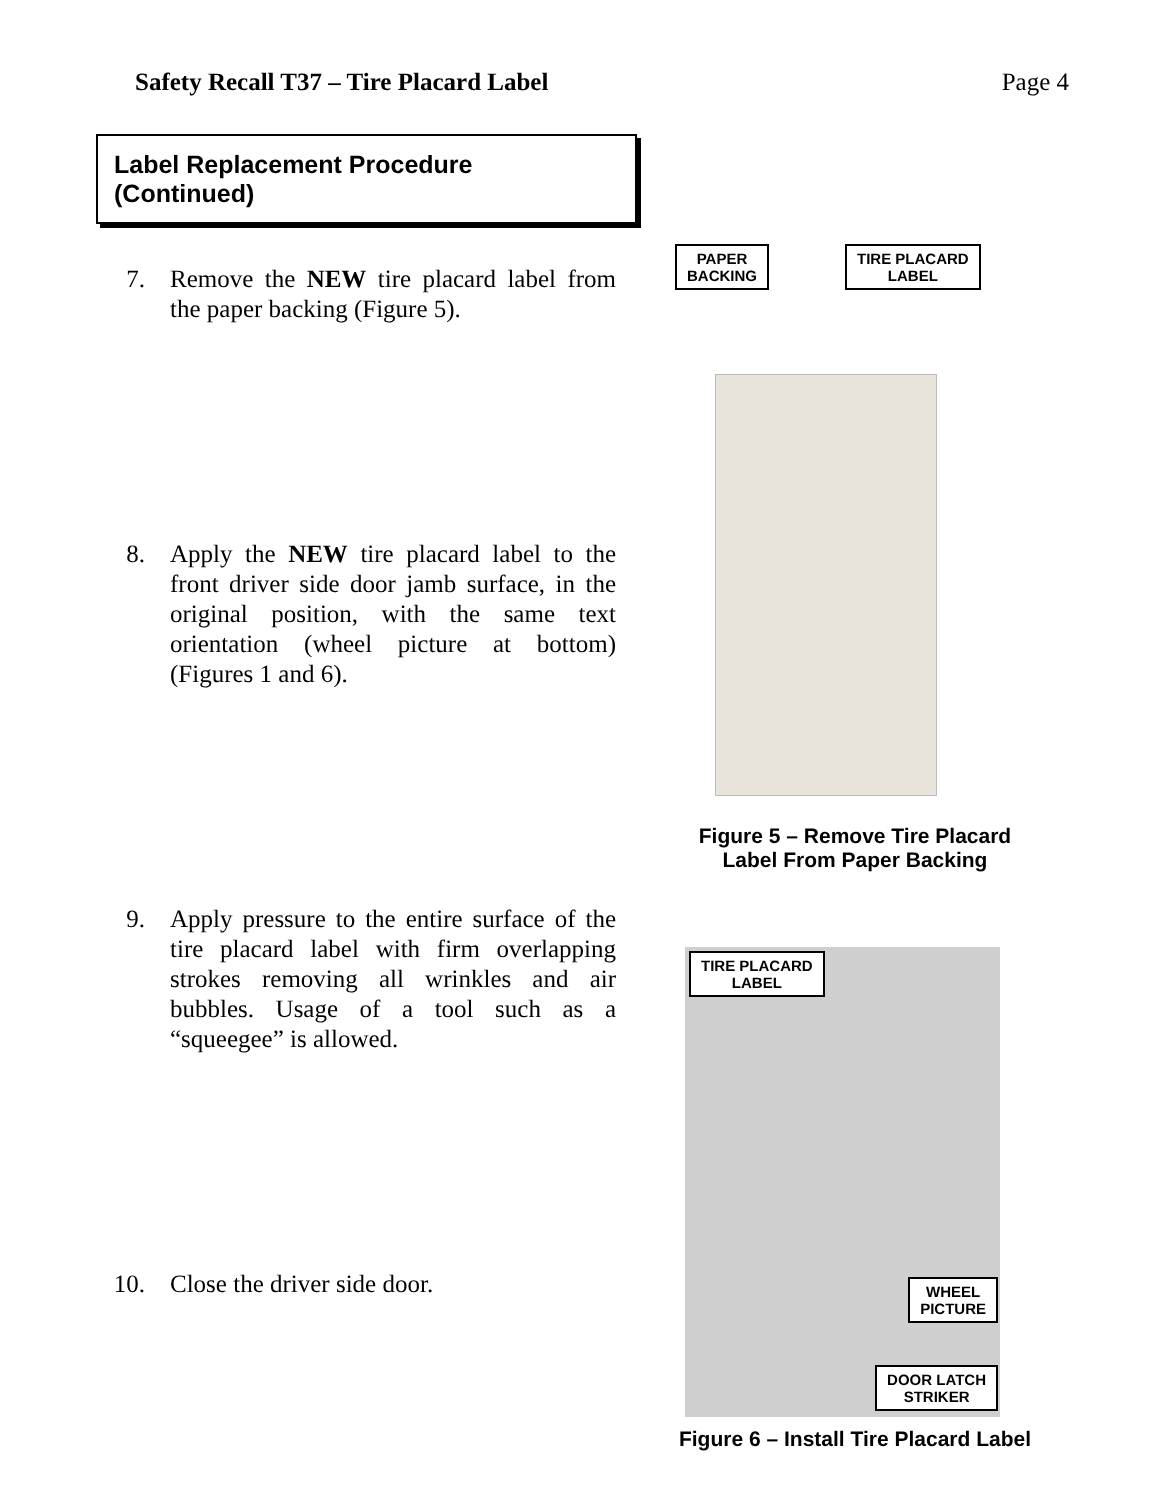Safety Recall T37 – Tire Placard Label Page 4
Label Replacement Procedure (Continued)
7. Remove the NEW tire placard label from the paper backing (Figure 5).
8. Apply the NEW tire placard label to the front driver side door jamb surface, in the original position, with the same text orientation (wheel picture at bottom) (Figures 1 and 6).
9. Apply pressure to the entire surface of the tire placard label with firm overlapping strokes removing all wrinkles and air bubbles. Usage of a tool such as a “squeegee” is allowed.
10. Close the driver side door.
PAPER
BACKING
TIRE PLACARD
LABEL
Figure 5 – Remove Tire Placard
Label From Paper Backing
TIRE PLACARD
LABEL
WHEEL
PICTURE
DOOR LATCH
STRIKER
Figure 6 – Install Tire Placard Label